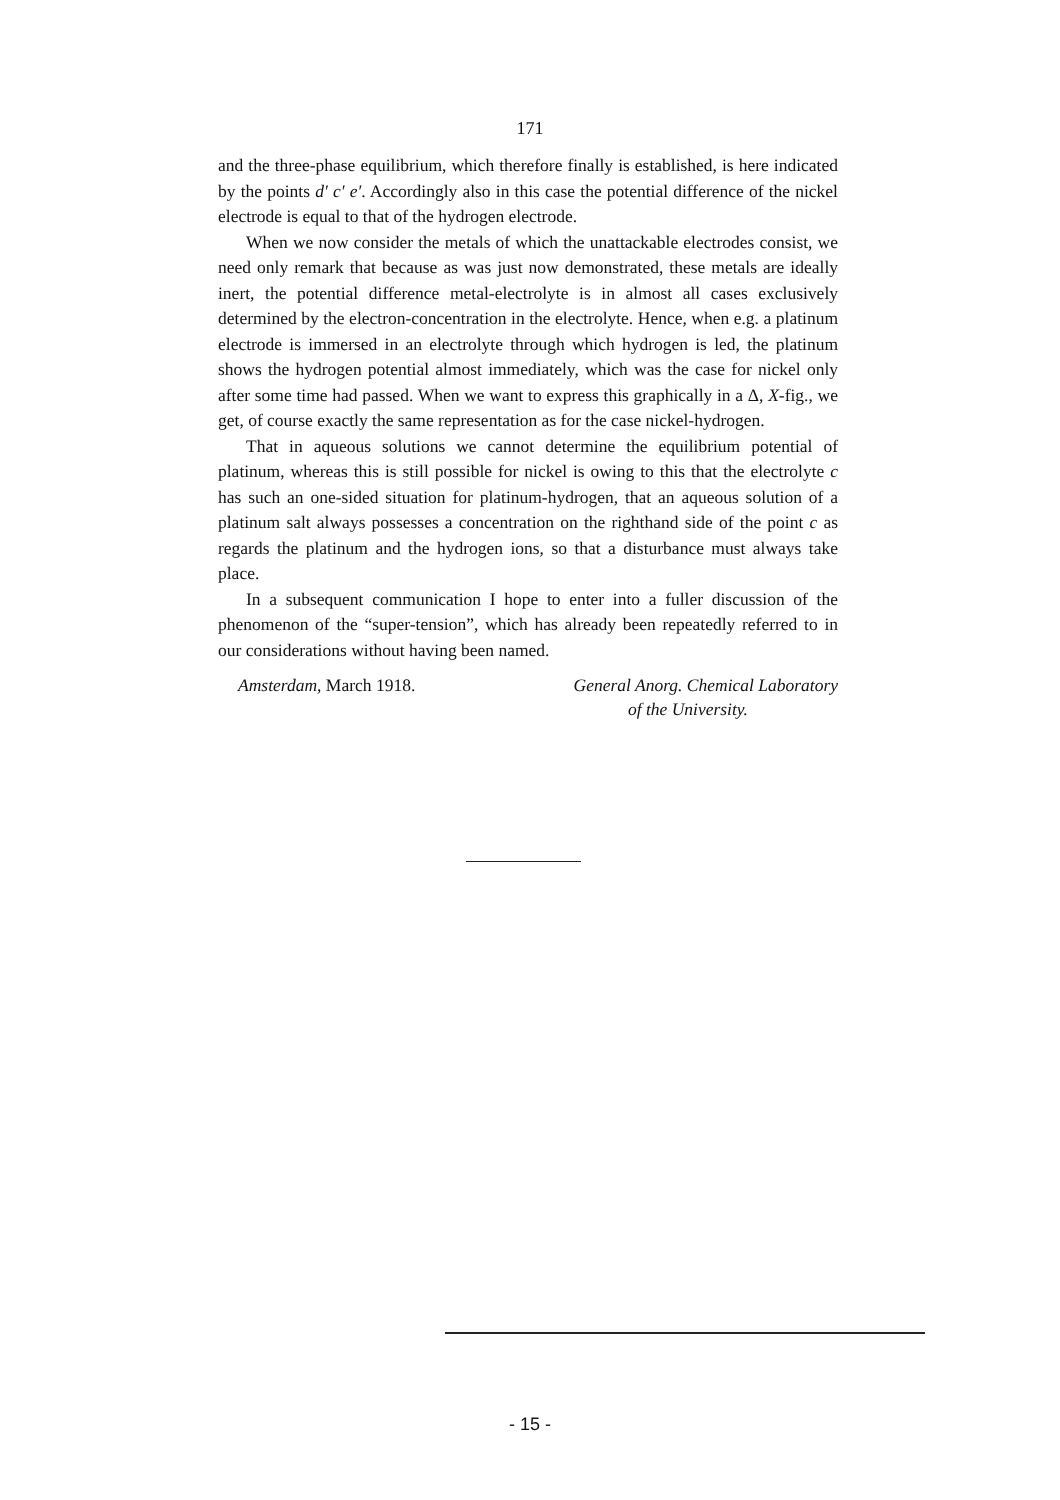171
and the three-phase equilibrium, which therefore finally is established, is here indicated by the points d′ c′ e′. Accordingly also in this case the potential difference of the nickel electrode is equal to that of the hydrogen electrode.
When we now consider the metals of which the unattackable electrodes consist, we need only remark that because as was just now demonstrated, these metals are ideally inert, the potential difference metal-electrolyte is in almost all cases exclusively determined by the electron-concentration in the electrolyte. Hence, when e.g. a platinum electrode is immersed in an electrolyte through which hydrogen is led, the platinum shows the hydrogen potential almost immediately, which was the case for nickel only after some time had passed. When we want to express this graphically in a Δ, X-fig., we get, of course exactly the same representation as for the case nickel-hydrogen.
That in aqueous solutions we cannot determine the equilibrium potential of platinum, whereas this is still possible for nickel is owing to this that the electrolyte c has such an one-sided situation for platinum-hydrogen, that an aqueous solution of a platinum salt always possesses a concentration on the righthand side of the point c as regards the platinum and the hydrogen ions, so that a disturbance must always take place.
In a subsequent communication I hope to enter into a fuller discussion of the phenomenon of the “super-tension”, which has already been repeatedly referred to in our considerations without having been named.
Amsterdam, March 1918. General Anorg. Chemical Laboratory
of the University.
- 15 -